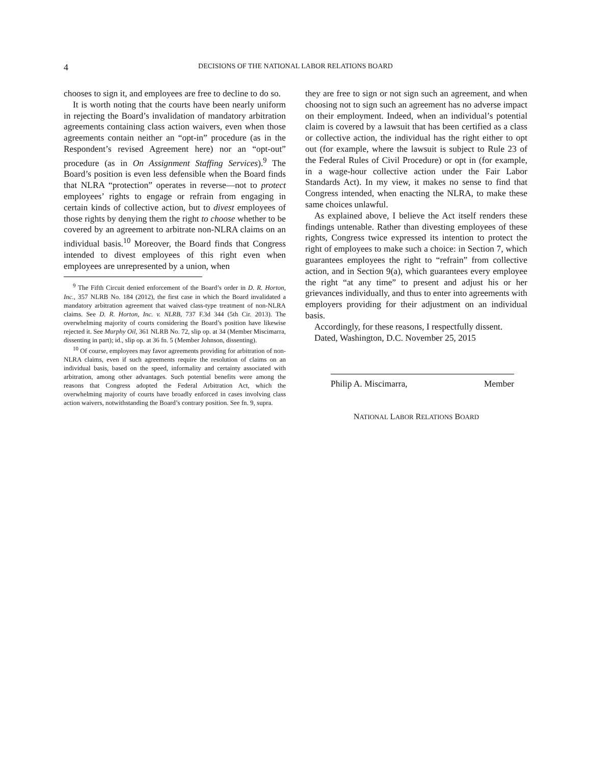4
DECISIONS OF THE NATIONAL LABOR RELATIONS BOARD
chooses to sign it, and employees are free to decline to do so.
It is worth noting that the courts have been nearly uniform in rejecting the Board’s invalidation of mandatory arbitration agreements containing class action waivers, even when those agreements contain neither an “opt-in” procedure (as in the Respondent’s revised Agreement here) nor an “opt-out” procedure (as in On Assignment Staffing Services).<sup>9</sup> The Board’s position is even less defensible when the Board finds that NLRA “protection” operates in reverse—not to protect employees’ rights to engage or refrain from engaging in certain kinds of collective action, but to divest employees of those rights by denying them the right to choose whether to be covered by an agreement to arbitrate non-NLRA claims on an individual basis.<sup>10</sup> Moreover, the Board finds that Congress intended to divest employees of this right even when employees are unrepresented by a union, when
<sup>9</sup> The Fifth Circuit denied enforcement of the Board’s order in D. R. Horton, Inc., 357 NLRB No. 184 (2012), the first case in which the Board invalidated a mandatory arbitration agreement that waived class-type treatment of non-NLRA claims. See D. R. Horton, Inc. v. NLRB, 737 F.3d 344 (5th Cir. 2013). The overwhelming majority of courts considering the Board’s position have likewise rejected it. See Murphy Oil, 361 NLRB No. 72, slip op. at 34 (Member Miscimarra, dissenting in part); id., slip op. at 36 fn. 5 (Member Johnson, dissenting).
<sup>10</sup> Of course, employees may favor agreements providing for arbitration of non-NLRA claims, even if such agreements require the resolution of claims on an individual basis, based on the speed, informality and certainty associated with arbitration, among other advantages. Such potential benefits were among the reasons that Congress adopted the Federal Arbitration Act, which the overwhelming majority of courts have broadly enforced in cases involving class action waivers, notwithstanding the Board’s contrary position. See fn. 9, supra.
they are free to sign or not sign such an agreement, and when choosing not to sign such an agreement has no adverse impact on their employment. Indeed, when an individual’s potential claim is covered by a lawsuit that has been certified as a class or collective action, the individual has the right either to opt out (for example, where the lawsuit is subject to Rule 23 of the Federal Rules of Civil Procedure) or opt in (for example, in a wage-hour collective action under the Fair Labor Standards Act). In my view, it makes no sense to find that Congress intended, when enacting the NLRA, to make these same choices unlawful.
As explained above, I believe the Act itself renders these findings untenable. Rather than divesting employees of these rights, Congress twice expressed its intention to protect the right of employees to make such a choice: in Section 7, which guarantees employees the right to “refrain” from collective action, and in Section 9(a), which guarantees every employee the right “at any time” to present and adjust his or her grievances individually, and thus to enter into agreements with employers providing for their adjustment on an individual basis.
Accordingly, for these reasons, I respectfully dissent.
Dated, Washington, D.C. November 25, 2015
Philip A. Miscimarra, Member
NATIONAL LABOR RELATIONS BOARD